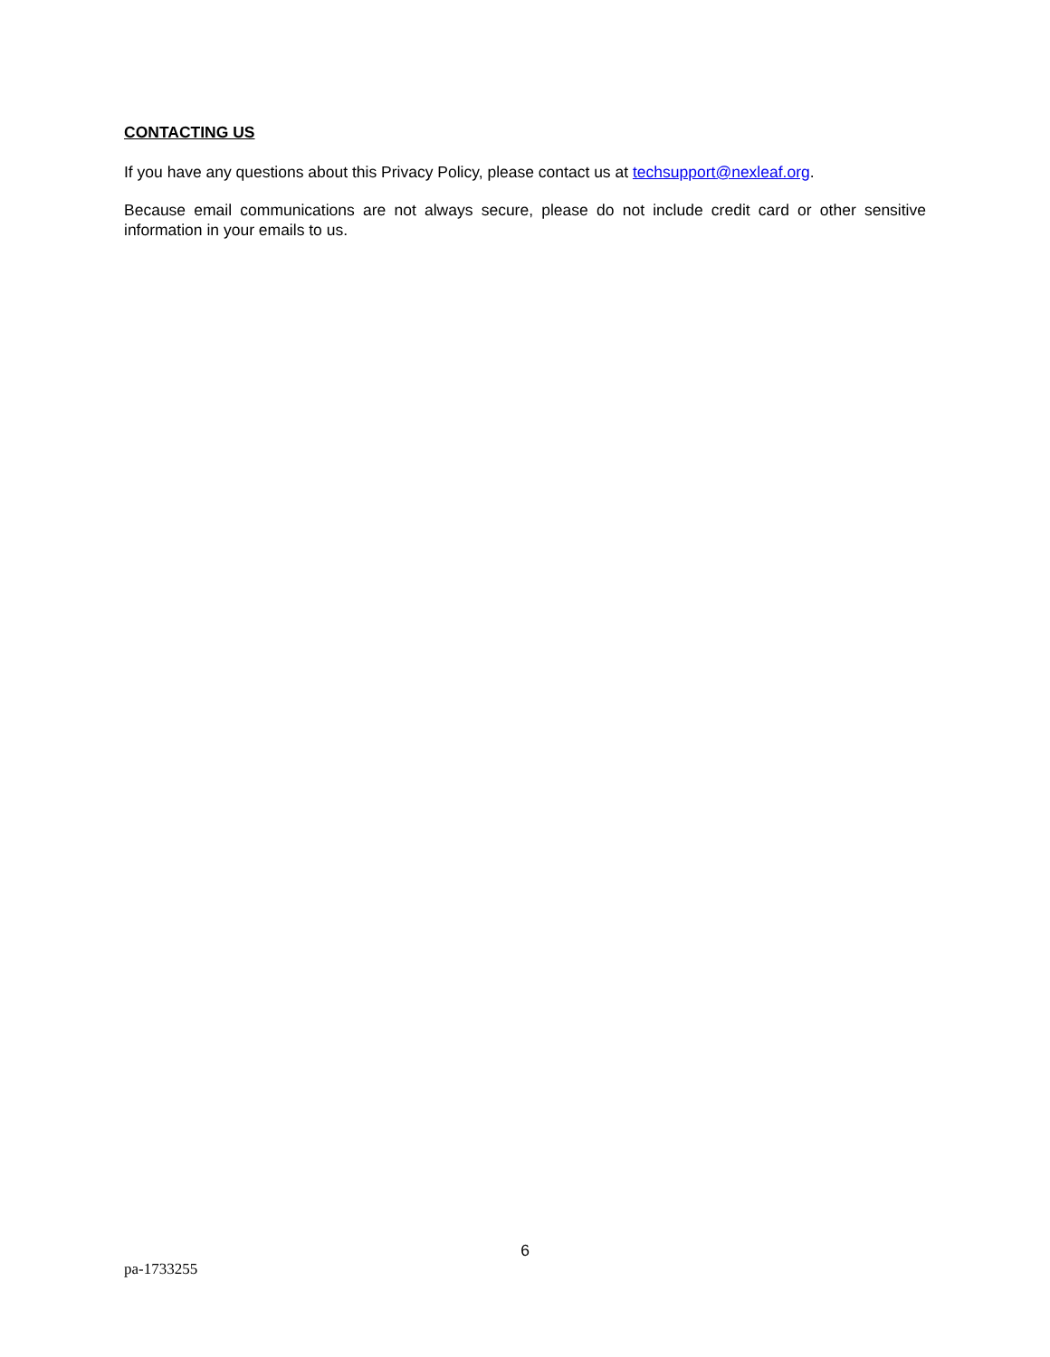CONTACTING US
If you have any questions about this Privacy Policy, please contact us at techsupport@nexleaf.org.
Because email communications are not always secure, please do not include credit card or other sensitive information in your emails to us.
6
pa-1733255